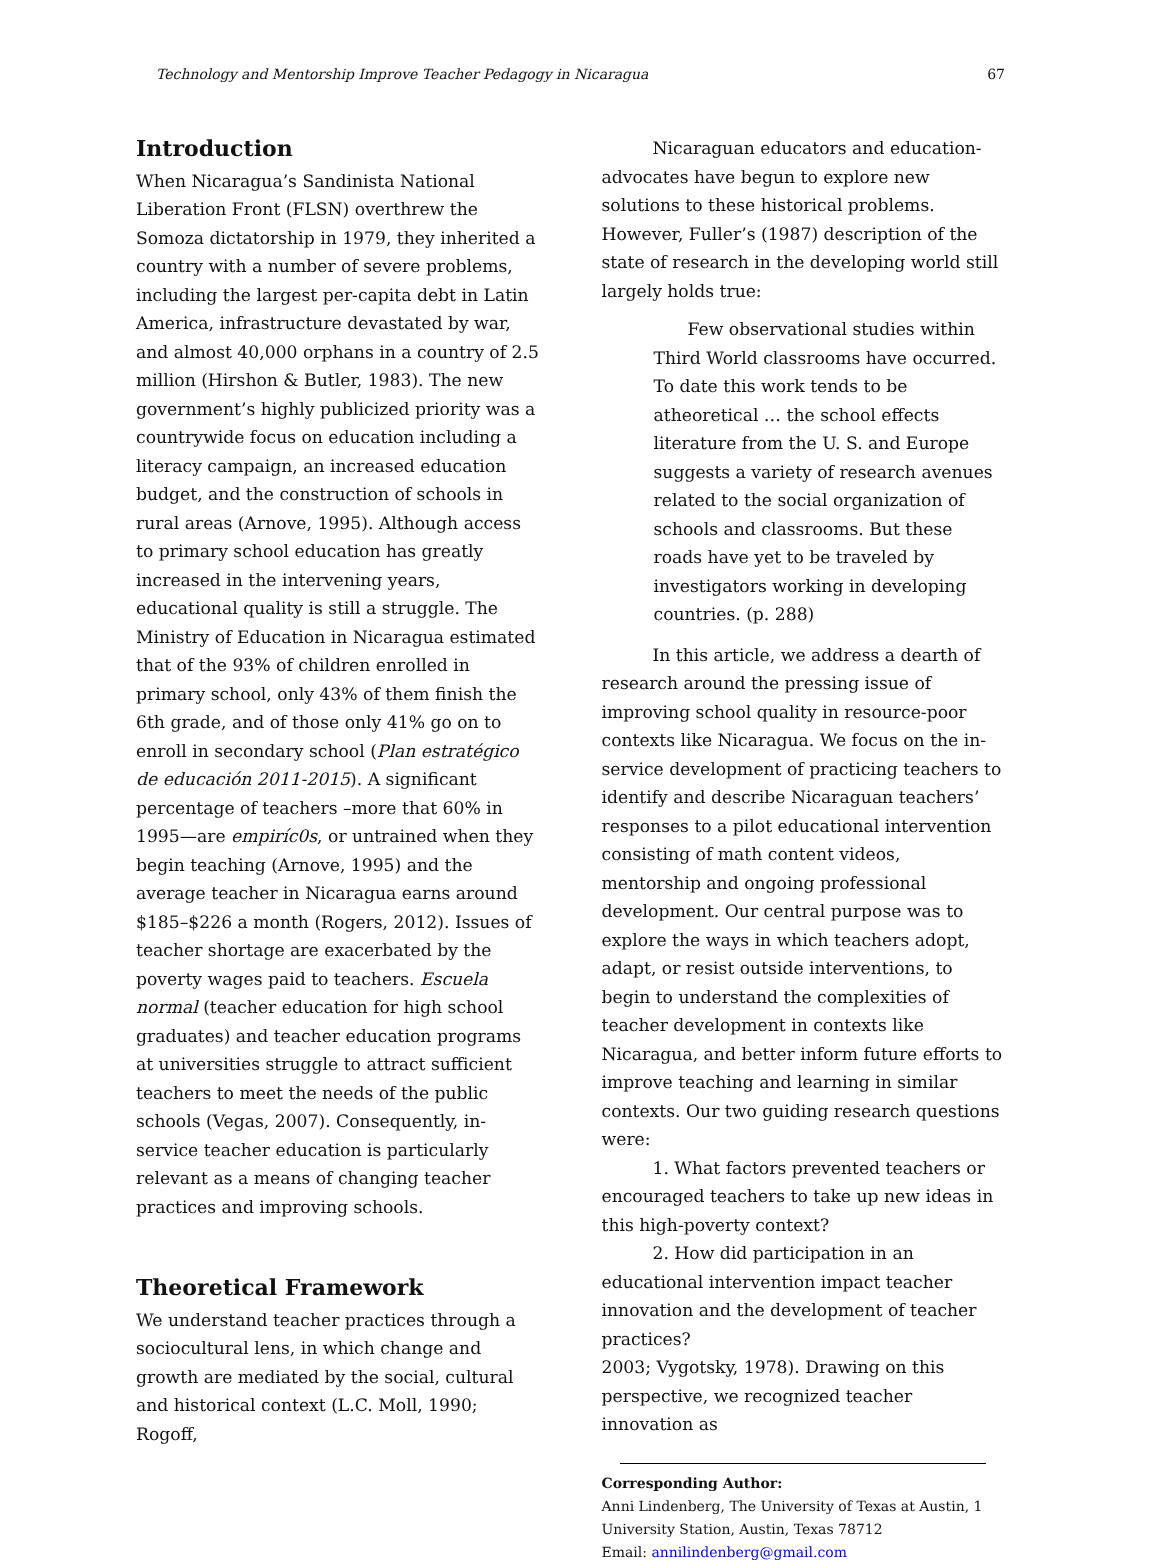Technology and Mentorship Improve Teacher Pedagogy in Nicaragua 67
Introduction
When Nicaragua’s Sandinista National Liberation Front (FLSN) overthrew the Somoza dictatorship in 1979, they inherited a country with a number of severe problems, including the largest per-capita debt in Latin America, infrastructure devastated by war, and almost 40,000 orphans in a country of 2.5 million (Hirshon & Butler, 1983). The new government’s highly publicized priority was a countrywide focus on education including a literacy campaign, an increased education budget, and the construction of schools in rural areas (Arnove, 1995). Although access to primary school education has greatly increased in the intervening years, educational quality is still a struggle. The Ministry of Education in Nicaragua estimated that of the 93% of children enrolled in primary school, only 43% of them finish the 6th grade, and of those only 41% go on to enroll in secondary school (Plan estratégico de educación 2011-2015). A significant percentage of teachers –more that 60% in 1995—are empiríc0s, or untrained when they begin teaching (Arnove, 1995) and the average teacher in Nicaragua earns around $185–$226 a month (Rogers, 2012). Issues of teacher shortage are exacerbated by the poverty wages paid to teachers. Escuela normal (teacher education for high school graduates) and teacher education programs at universities struggle to attract sufficient teachers to meet the needs of the public schools (Vegas, 2007). Consequently, in-service teacher education is particularly relevant as a means of changing teacher practices and improving schools.
Theoretical Framework
We understand teacher practices through a sociocultural lens, in which change and growth are mediated by the social, cultural and historical context (L.C. Moll, 1990; Rogoff,
Nicaraguan educators and education-advocates have begun to explore new solutions to these historical problems. However, Fuller’s (1987) description of the state of research in the developing world still largely holds true:
Few observational studies within Third World classrooms have occurred. To date this work tends to be atheoretical … the school effects literature from the U. S. and Europe suggests a variety of research avenues related to the social organization of schools and classrooms. But these roads have yet to be traveled by investigators working in developing countries. (p. 288)
In this article, we address a dearth of research around the pressing issue of improving school quality in resource-poor contexts like Nicaragua. We focus on the in-service development of practicing teachers to identify and describe Nicaraguan teachers’ responses to a pilot educational intervention consisting of math content videos, mentorship and ongoing professional development. Our central purpose was to explore the ways in which teachers adopt, adapt, or resist outside interventions, to begin to understand the complexities of teacher development in contexts like Nicaragua, and better inform future efforts to improve teaching and learning in similar contexts. Our two guiding research questions were:
1. What factors prevented teachers or encouraged teachers to take up new ideas in this high-poverty context?
2. How did participation in an educational intervention impact teacher innovation and the development of teacher practices?
2003; Vygotsky, 1978). Drawing on this perspective, we recognized teacher innovation as
Corresponding Author:
Anni Lindenberg, The University of Texas at Austin, 1 University Station, Austin, Texas 78712
Email: annilindenberg@gmail.com